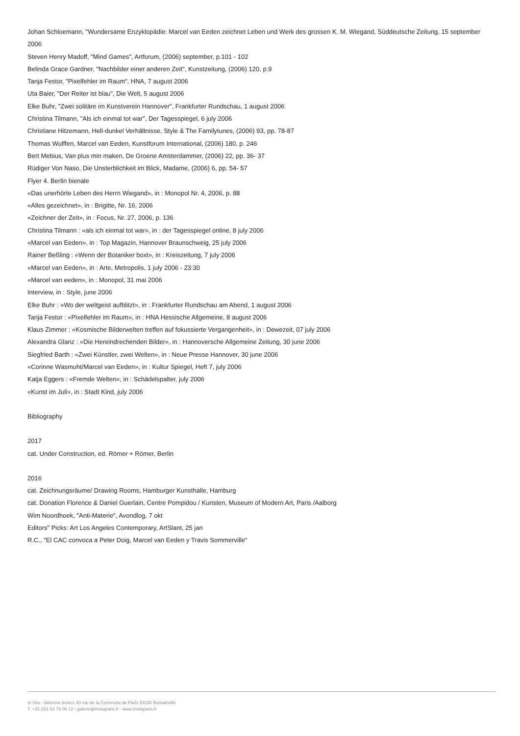Johan Schloemann, "Wundersame Enzyklopädie: Marcel van Eeden zeichnet Leben und Werk des grossen K. M. Wiegand, Süddeutsche Zeitung, 15 september 2006
Steven Henry Madoff, "Mind Games", Artforum, (2006) september, p.101 - 102
Belinda Grace Gardner, "Nachbilder einer anderen Zeit", Kunstzeitung, (2006) 120, p.9
Tanja Festor, "Pixelfehler im Raum", HNA, 7 august 2006
Uta Baier, "Der Reiter ist blau", Die Welt, 5 august 2006
Elke Buhr, "Zwei solitäre im Kunstverein Hannover", Frankfurter Rundschau, 1 august 2006
Christina Tilmann, "Als ich einmal tot war", Der Tagesspiegel, 6 july 2006
Christiane Hitzemann, Hell-dunkel Verhältnisse, Style & The Familytunes, (2006) 93, pp. 78-87
Thomas Wulffen, Marcel van Eeden, Kunstforum International, (2006) 180, p. 246
Bert Mebius, Van plus min maken, De Groene Amsterdammer, (2006) 22, pp. 36- 37
Rüdiger Von Naso, Die Unsterblichkeit im Blick, Madame, (2006) 6, pp. 54- 57
Flyer 4. Berlin bienale
«Das unerhörte Leben des Herrn Wiegand», in : Monopol Nr. 4, 2006, p. 88
«Alles gezeichnet», in : Brigitte, Nr. 16, 2006
«Zeichner der Zeit», in : Focus, Nr. 27, 2006, p. 136
Christina Tilmann : «als ich einmal tot war», in : der Tagesspiegel online, 8 july 2006
«Marcel van Eeden», in : Top Magazin, Hannover Braunschweig, 25 july 2006
Rainer Beßling : «Wenn der Botaniker boxt», in : Kreiszeitung, 7 july 2006
«Marcel van Eeden», in : Arte, Metropolis, 1 july 2006 - 23:30
«Marcel van eeden», in : Monopol, 31 mai 2006
Interview, in : Style, june 2006
Elke Buhr : «Wo der weltgeist aufblitzt», in : Frankfurter Rundschau am Abend, 1 august 2006
Tanja Festor : «Pixelfehler im Raum», in : HNA Hessische Allgemeine, 8 august 2006
Klaus Zimmer : «Kosmische Bilderwelten treffen auf fokussierte Vergangenheit», in : Dewezeit, 07 july 2006
Alexandra Glanz : «Die Hereindrechenden Bilder», in : Hannoversche Allgemeine Zeitung, 30 june 2006
Siegfried Barth : «Zwei Künstler, zwei Welten», in : Neue Presse Hannover, 30 june 2006
«Corinne Wasmuht/Marcel van Eeden», in : Kultur Spiegel, Heft 7, july 2006
Katja Eggers : «Fremde Welten», in : Schädelspalter, july 2006
«Kunst im Juli», in : Stadt Kind, july 2006
Bibliography
2017
cat. Under Construction, ed. Römer + Römer, Berlin
2016
cat. Zeichnungsräume/ Drawing Rooms, Hamburger Kunsthalle, Hamburg
cat. Donation Florence & Daniel Guerlain, Centre Pompidou / Kunsten, Museum of Modern Art, Paris /Aalborg
Wim Noordhoek, "Anti-Materie", Avondlog, 7 okt
Editors" Picks: Art Los Angeles Contemporary, ArtSlant, 25 jan
R.C., "El CAC convoca a Peter Doig, Marcel van Eeden y Travis Sommerville"
In Situ - fabienne leclerc 43 rue de la Commune de Paris 93230 Romainville
T. +33 (0)1 53 79 06 12 - galerie@insituparis.fr - www.insituparis.fr